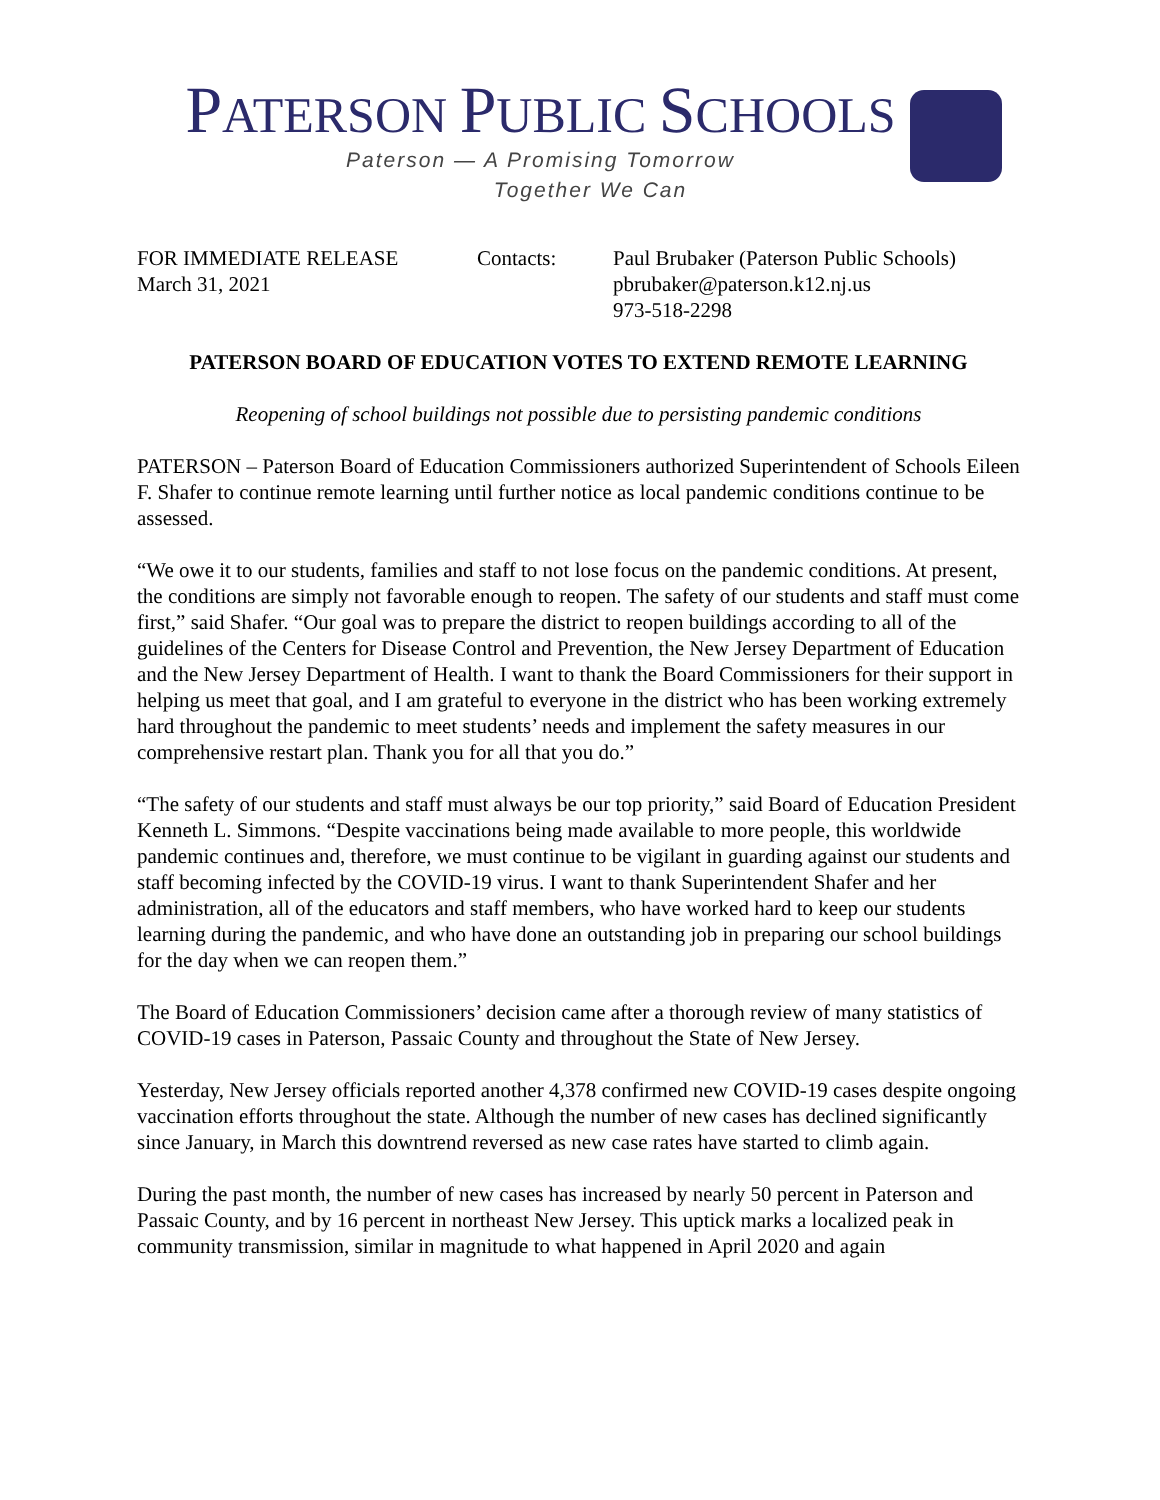PATERSON PUBLIC SCHOOLS
Paterson — A Promising Tomorrow
Together We Can
FOR IMMEDIATE RELEASE
March 31, 2021
Contacts: Paul Brubaker (Paterson Public Schools)
pbrubaker@paterson.k12.nj.us
973-518-2298
PATERSON BOARD OF EDUCATION VOTES TO EXTEND REMOTE LEARNING
Reopening of school buildings not possible due to persisting pandemic conditions
PATERSON – Paterson Board of Education Commissioners authorized Superintendent of Schools Eileen F. Shafer to continue remote learning until further notice as local pandemic conditions continue to be assessed.
“We owe it to our students, families and staff to not lose focus on the pandemic conditions. At present, the conditions are simply not favorable enough to reopen. The safety of our students and staff must come first,” said Shafer. “Our goal was to prepare the district to reopen buildings according to all of the guidelines of the Centers for Disease Control and Prevention, the New Jersey Department of Education and the New Jersey Department of Health. I want to thank the Board Commissioners for their support in helping us meet that goal, and I am grateful to everyone in the district who has been working extremely hard throughout the pandemic to meet students’ needs and implement the safety measures in our comprehensive restart plan. Thank you for all that you do.”
“The safety of our students and staff must always be our top priority,” said Board of Education President Kenneth L. Simmons. “Despite vaccinations being made available to more people, this worldwide pandemic continues and, therefore, we must continue to be vigilant in guarding against our students and staff becoming infected by the COVID-19 virus. I want to thank Superintendent Shafer and her administration, all of the educators and staff members, who have worked hard to keep our students learning during the pandemic, and who have done an outstanding job in preparing our school buildings for the day when we can reopen them.”
The Board of Education Commissioners’ decision came after a thorough review of many statistics of COVID-19 cases in Paterson, Passaic County and throughout the State of New Jersey.
Yesterday, New Jersey officials reported another 4,378 confirmed new COVID-19 cases despite ongoing vaccination efforts throughout the state. Although the number of new cases has declined significantly since January, in March this downtrend reversed as new case rates have started to climb again.
During the past month, the number of new cases has increased by nearly 50 percent in Paterson and Passaic County, and by 16 percent in northeast New Jersey. This uptick marks a localized peak in community transmission, similar in magnitude to what happened in April 2020 and again